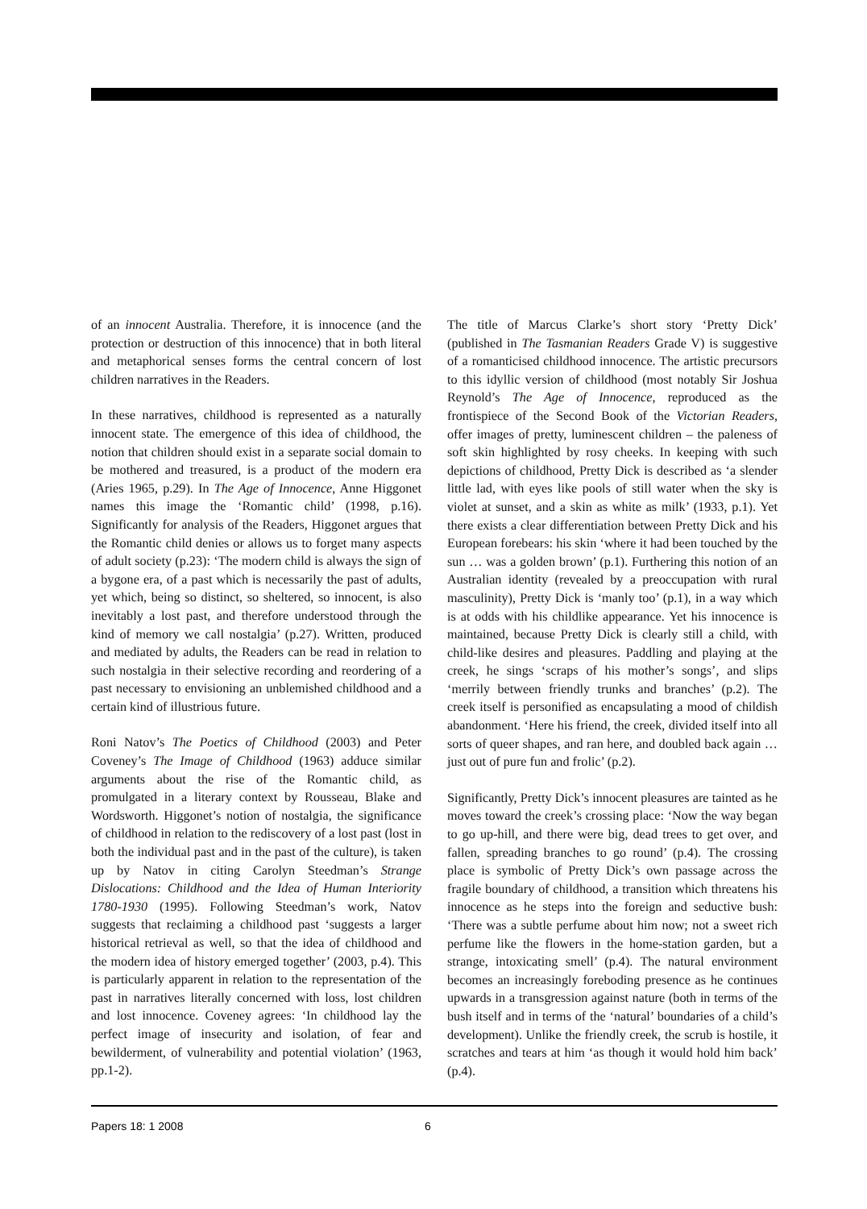of an innocent Australia. Therefore, it is innocence (and the protection or destruction of this innocence) that in both literal and metaphorical senses forms the central concern of lost children narratives in the Readers.
In these narratives, childhood is represented as a naturally innocent state. The emergence of this idea of childhood, the notion that children should exist in a separate social domain to be mothered and treasured, is a product of the modern era (Aries 1965, p.29). In The Age of Innocence, Anne Higgonet names this image the ‘Romantic child’ (1998, p.16). Significantly for analysis of the Readers, Higgonet argues that the Romantic child denies or allows us to forget many aspects of adult society (p.23): ‘The modern child is always the sign of a bygone era, of a past which is necessarily the past of adults, yet which, being so distinct, so sheltered, so innocent, is also inevitably a lost past, and therefore understood through the kind of memory we call nostalgia’ (p.27). Written, produced and mediated by adults, the Readers can be read in relation to such nostalgia in their selective recording and reordering of a past necessary to envisioning an unblemished childhood and a certain kind of illustrious future.
Roni Natov’s The Poetics of Childhood (2003) and Peter Coveney’s The Image of Childhood (1963) adduce similar arguments about the rise of the Romantic child, as promulgated in a literary context by Rousseau, Blake and Wordsworth. Higgonet’s notion of nostalgia, the significance of childhood in relation to the rediscovery of a lost past (lost in both the individual past and in the past of the culture), is taken up by Natov in citing Carolyn Steedman’s Strange Dislocations: Childhood and the Idea of Human Interiority 1780-1930 (1995). Following Steedman’s work, Natov suggests that reclaiming a childhood past ‘suggests a larger historical retrieval as well, so that the idea of childhood and the modern idea of history emerged together’ (2003, p.4). This is particularly apparent in relation to the representation of the past in narratives literally concerned with loss, lost children and lost innocence. Coveney agrees: ‘In childhood lay the perfect image of insecurity and isolation, of fear and bewilderment, of vulnerability and potential violation’ (1963, pp.1-2).
The title of Marcus Clarke’s short story ‘Pretty Dick’ (published in The Tasmanian Readers Grade V) is suggestive of a romanticised childhood innocence. The artistic precursors to this idyllic version of childhood (most notably Sir Joshua Reynold’s The Age of Innocence, reproduced as the frontispiece of the Second Book of the Victorian Readers, offer images of pretty, luminescent children – the paleness of soft skin highlighted by rosy cheeks. In keeping with such depictions of childhood, Pretty Dick is described as ‘a slender little lad, with eyes like pools of still water when the sky is violet at sunset, and a skin as white as milk’ (1933, p.1). Yet there exists a clear differentiation between Pretty Dick and his European forebears: his skin ‘where it had been touched by the sun … was a golden brown’ (p.1). Furthering this notion of an Australian identity (revealed by a preoccupation with rural masculinity), Pretty Dick is ‘manly too’ (p.1), in a way which is at odds with his childlike appearance. Yet his innocence is maintained, because Pretty Dick is clearly still a child, with child-like desires and pleasures. Paddling and playing at the creek, he sings ‘scraps of his mother’s songs’, and slips ‘merrily between friendly trunks and branches’ (p.2). The creek itself is personified as encapsulating a mood of childish abandonment. ‘Here his friend, the creek, divided itself into all sorts of queer shapes, and ran here, and doubled back again … just out of pure fun and frolic’ (p.2).
Significantly, Pretty Dick’s innocent pleasures are tainted as he moves toward the creek’s crossing place: ‘Now the way began to go up-hill, and there were big, dead trees to get over, and fallen, spreading branches to go round’ (p.4). The crossing place is symbolic of Pretty Dick’s own passage across the fragile boundary of childhood, a transition which threatens his innocence as he steps into the foreign and seductive bush: ‘There was a subtle perfume about him now; not a sweet rich perfume like the flowers in the home-station garden, but a strange, intoxicating smell’ (p.4). The natural environment becomes an increasingly foreboding presence as he continues upwards in a transgression against nature (both in terms of the bush itself and in terms of the ‘natural’ boundaries of a child’s development). Unlike the friendly creek, the scrub is hostile, it scratches and tears at him ‘as though it would hold him back’ (p.4).
Papers 18: 1 2008 6